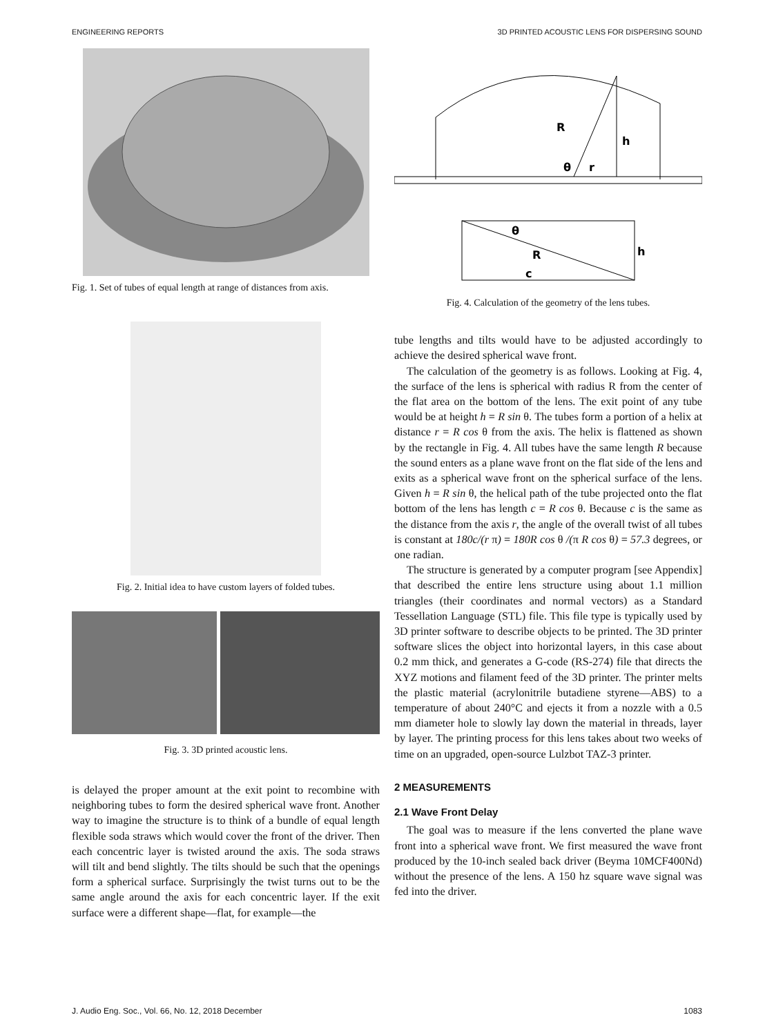ENGINEERING REPORTS 3D PRINTED ACOUSTIC LENS FOR DISPERSING SOUND
Fig. 1. Set of tubes of equal length at range of distances from axis.
Fig. 2. Initial idea to have custom layers of folded tubes.
Fig. 3. 3D printed acoustic lens.
is delayed the proper amount at the exit point to recombine with neighboring tubes to form the desired spherical wave front. Another way to imagine the structure is to think of a bundle of equal length flexible soda straws which would cover the front of the driver. Then each concentric layer is twisted around the axis. The soda straws will tilt and bend slightly. The tilts should be such that the openings form a spherical surface. Surprisingly the twist turns out to be the same angle around the axis for each concentric layer. If the exit surface were a different shape—flat, for example—the
R
h
θ
r
θ
R
h
c
Fig. 4. Calculation of the geometry of the lens tubes.
tube lengths and tilts would have to be adjusted accordingly to achieve the desired spherical wave front.
The calculation of the geometry is as follows. Looking at Fig. 4, the surface of the lens is spherical with radius R from the center of the flat area on the bottom of the lens. The exit point of any tube would be at height h = R sin θ. The tubes form a portion of a helix at distance r = R cos θ from the axis. The helix is flattened as shown by the rectangle in Fig. 4. All tubes have the same length R because the sound enters as a plane wave front on the flat side of the lens and exits as a spherical wave front on the spherical surface of the lens. Given h = R sin θ, the helical path of the tube projected onto the flat bottom of the lens has length c = R cos θ. Because c is the same as the distance from the axis r, the angle of the overall twist of all tubes is constant at 180c/(r π) = 180R cos θ /(π R cos θ) = 57.3 degrees, or one radian.
The structure is generated by a computer program [see Appendix] that described the entire lens structure using about 1.1 million triangles (their coordinates and normal vectors) as a Standard Tessellation Language (STL) file. This file type is typically used by 3D printer software to describe objects to be printed. The 3D printer software slices the object into horizontal layers, in this case about 0.2 mm thick, and generates a G-code (RS-274) file that directs the XYZ motions and filament feed of the 3D printer. The printer melts the plastic material (acrylonitrile butadiene styrene—ABS) to a temperature of about 240°C and ejects it from a nozzle with a 0.5 mm diameter hole to slowly lay down the material in threads, layer by layer. The printing process for this lens takes about two weeks of time on an upgraded, open-source Lulzbot TAZ-3 printer.
2 MEASUREMENTS
2.1 Wave Front Delay
The goal was to measure if the lens converted the plane wave front into a spherical wave front. We first measured the wave front produced by the 10-inch sealed back driver (Beyma 10MCF400Nd) without the presence of the lens. A 150 hz square wave signal was fed into the driver.
J. Audio Eng. Soc., Vol. 66, No. 12, 2018 December 1083